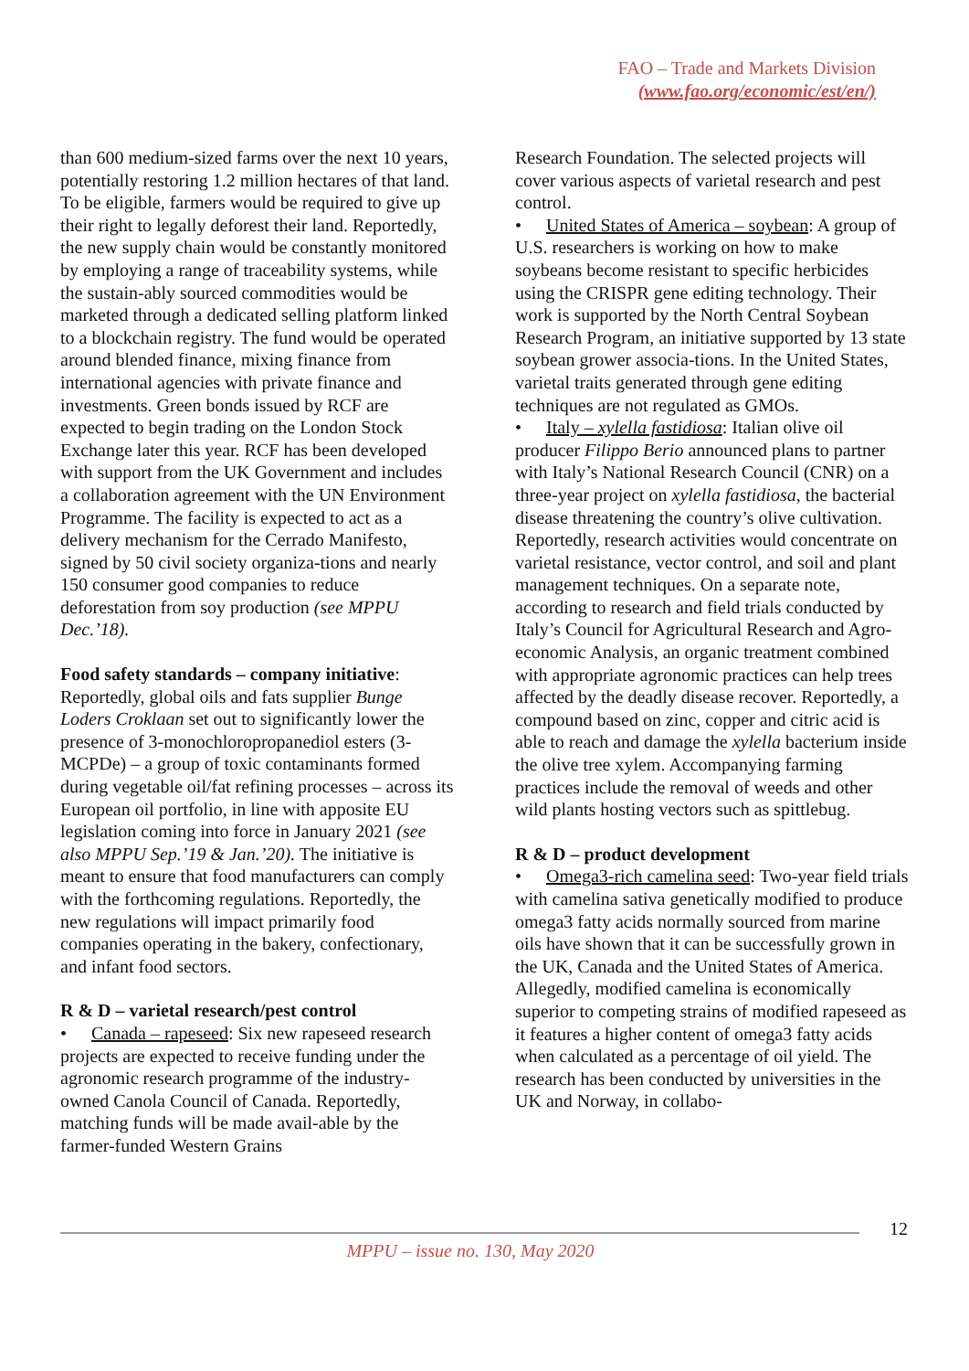FAO – Trade and Markets Division
(www.fao.org/economic/est/en/)
than 600 medium-sized farms over the next 10 years, potentially restoring 1.2 million hectares of that land. To be eligible, farmers would be required to give up their right to legally deforest their land. Reportedly, the new supply chain would be constantly monitored by employing a range of traceability systems, while the sustain-ably sourced commodities would be marketed through a dedicated selling platform linked to a blockchain registry. The fund would be operated around blended finance, mixing finance from international agencies with private finance and investments. Green bonds issued by RCF are expected to begin trading on the London Stock Exchange later this year. RCF has been developed with support from the UK Government and includes a collaboration agreement with the UN Environment Programme. The facility is expected to act as a delivery mechanism for the Cerrado Manifesto, signed by 50 civil society organiza-tions and nearly 150 consumer good companies to reduce deforestation from soy production (see MPPU Dec.’18).
Food safety standards – company initiative: Reportedly, global oils and fats supplier Bunge Loders Croklaan set out to significantly lower the presence of 3-monochloropropanediol esters (3-MCPDe) – a group of toxic contaminants formed during vegetable oil/fat refining processes – across its European oil portfolio, in line with apposite EU legislation coming into force in January 2021 (see also MPPU Sep.’19 & Jan.’20). The initiative is meant to ensure that food manufacturers can comply with the forthcoming regulations. Reportedly, the new regulations will impact primarily food companies operating in the bakery, confectionary, and infant food sectors.
R & D – varietal research/pest control
• Canada – rapeseed: Six new rapeseed research projects are expected to receive funding under the agronomic research programme of the industry-owned Canola Council of Canada. Reportedly, matching funds will be made avail-able by the farmer-funded Western Grains
Research Foundation. The selected projects will cover various aspects of varietal research and pest control.
• United States of America – soybean: A group of U.S. researchers is working on how to make soybeans become resistant to specific herbicides using the CRISPR gene editing technology. Their work is supported by the North Central Soybean Research Program, an initiative supported by 13 state soybean grower associa-tions. In the United States, varietal traits generated through gene editing techniques are not regulated as GMOs.
• Italy – xylella fastidiosa: Italian olive oil producer Filippo Berio announced plans to partner with Italy’s National Research Council (CNR) on a three-year project on xylella fastidiosa, the bacterial disease threatening the country’s olive cultivation. Reportedly, research activities would concentrate on varietal resistance, vector control, and soil and plant management techniques. On a separate note, according to research and field trials conducted by Italy’s Council for Agricultural Research and Agro-economic Analysis, an organic treatment combined with appropriate agronomic practices can help trees affected by the deadly disease recover. Reportedly, a compound based on zinc, copper and citric acid is able to reach and damage the xylella bacterium inside the olive tree xylem. Accompanying farming practices include the removal of weeds and other wild plants hosting vectors such as spittlebug.
R & D – product development
• Omega3-rich camelina seed: Two-year field trials with camelina sativa genetically modified to produce omega3 fatty acids normally sourced from marine oils have shown that it can be successfully grown in the UK, Canada and the United States of America. Allegedly, modified camelina is economically superior to competing strains of modified rapeseed as it features a higher content of omega3 fatty acids when calculated as a percentage of oil yield. The research has been conducted by universities in the UK and Norway, in collabo-
12
MPPU – issue no. 130, May 2020